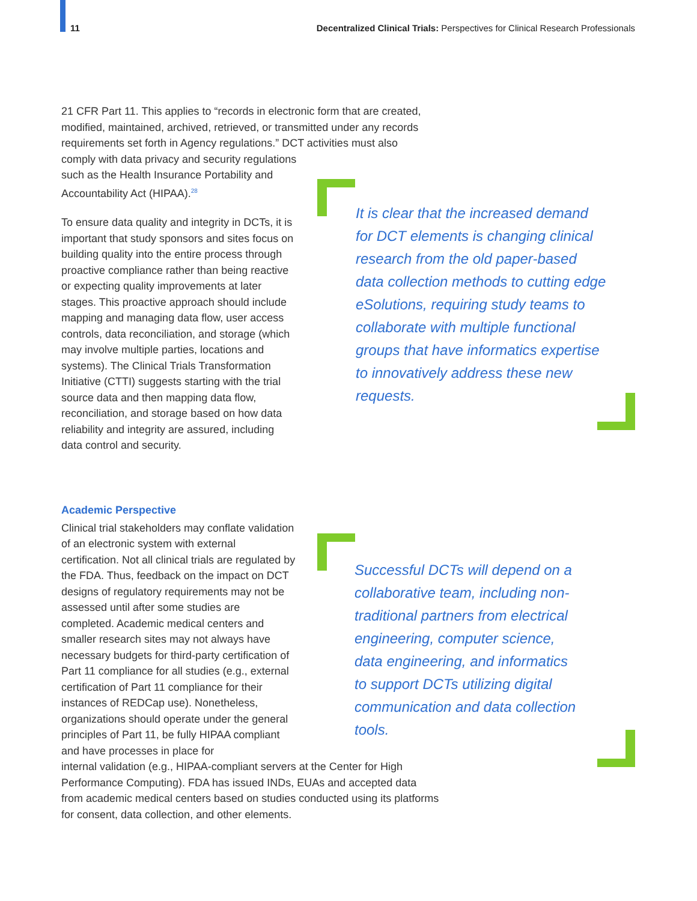11 Decentralized Clinical Trials: Perspectives for Clinical Research Professionals
21 CFR Part 11. This applies to “records in electronic form that are created, modified, maintained, archived, retrieved, or transmitted under any records requirements set forth in Agency regulations.” DCT activities must also comply with data privacy and security regulations
such as the Health Insurance Portability and Accountability Act (HIPAA).<sup>28</sup>
To ensure data quality and integrity in DCTs, it is important that study sponsors and sites focus on building quality into the entire process through proactive compliance rather than being reactive or expecting quality improvements at later stages. This proactive approach should include mapping and managing data flow, user access controls, data reconciliation, and storage (which may involve multiple parties, locations and systems). The Clinical Trials Transformation Initiative (CTTI) suggests starting with the trial source data and then mapping data flow, reconciliation, and storage based on how data reliability and integrity are assured, including data control and security.
Academic Perspective
Clinical trial stakeholders may conflate validation of an electronic system with external certification. Not all clinical trials are regulated by the FDA. Thus, feedback on the impact on DCT designs of regulatory requirements may not be assessed until after some studies are completed. Academic medical centers and smaller research sites may not always have necessary budgets for third-party certification of Part 11 compliance for all studies (e.g., external certification of Part 11 compliance for their instances of REDCap use). Nonetheless, organizations should operate under the general principles of Part 11, be fully HIPAA compliant and have processes in place for
internal validation (e.g., HIPAA-compliant servers at the Center for High Performance Computing). FDA has issued INDs, EUAs and accepted data from academic medical centers based on studies conducted using its platforms for consent, data collection, and other elements.
It is clear that the increased demand for DCT elements is changing clinical research from the old paper-based data collection methods to cutting edge eSolutions, requiring study teams to collaborate with multiple functional groups that have informatics expertise to innovatively address these new requests.
Successful DCTs will depend on a collaborative team, including non-traditional partners from electrical engineering, computer science, data engineering, and informatics to support DCTs utilizing digital communication and data collection tools.